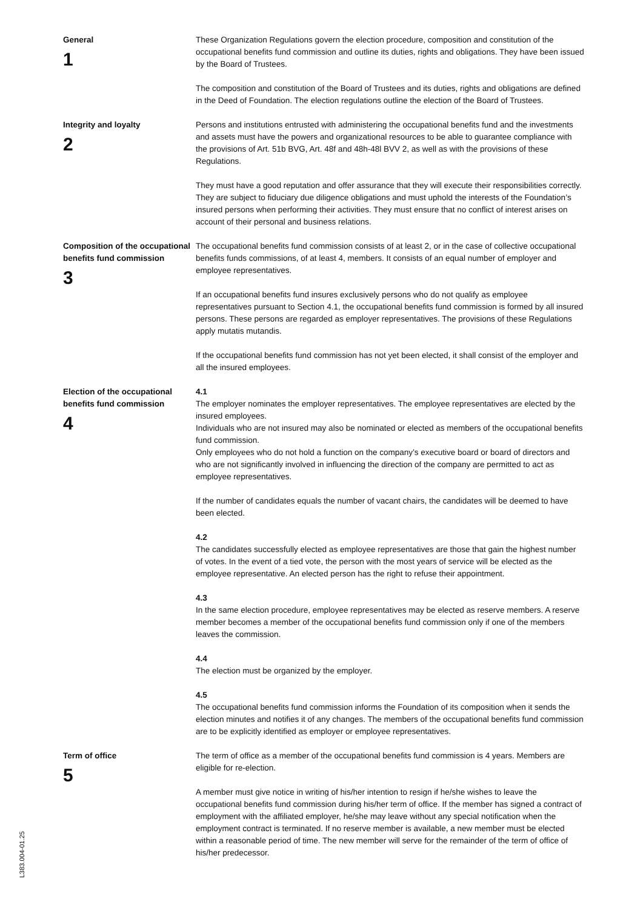General
1
These Organization Regulations govern the election procedure, composition and constitution of the occupational benefits fund commission and outline its duties, rights and obligations. They have been issued by the Board of Trustees.
The composition and constitution of the Board of Trustees and its duties, rights and obligations are defined in the Deed of Foundation. The election regulations outline the election of the Board of Trustees.
Integrity and loyalty
2
Persons and institutions entrusted with administering the occupational benefits fund and the investments and assets must have the powers and organizational resources to be able to guarantee compliance with the provisions of Art. 51b BVG, Art. 48f and 48h-48l BVV 2, as well as with the provisions of these Regulations.
They must have a good reputation and offer assurance that they will execute their responsibilities correctly. They are subject to fiduciary due diligence obligations and must uphold the interests of the Foundation’s insured persons when performing their activities. They must ensure that no conflict of interest arises on account of their personal and business relations.
Composition of the occupational benefits fund commission
3
The occupational benefits fund commission consists of at least 2, or in the case of collective occupational benefits funds commissions, of at least 4, members. It consists of an equal number of employer and employee representatives.
If an occupational benefits fund insures exclusively persons who do not qualify as employee representatives pursuant to Section 4.1, the occupational benefits fund commission is formed by all insured persons. These persons are regarded as employer representatives. The provisions of these Regulations apply mutatis mutandis.
If the occupational benefits fund commission has not yet been elected, it shall consist of the employer and all the insured employees.
Election of the occupational benefits fund commission
4
4.1
The employer nominates the employer representatives. The employee representatives are elected by the insured employees.
Individuals who are not insured may also be nominated or elected as members of the occupational benefits fund commission.
Only employees who do not hold a function on the company’s executive board or board of directors and who are not significantly involved in influencing the direction of the company are permitted to act as employee representatives.
If the number of candidates equals the number of vacant chairs, the candidates will be deemed to have been elected.
4.2
The candidates successfully elected as employee representatives are those that gain the highest number of votes. In the event of a tied vote, the person with the most years of service will be elected as the employee representative. An elected person has the right to refuse their appointment.
4.3
In the same election procedure, employee representatives may be elected as reserve members. A reserve member becomes a member of the occupational benefits fund commission only if one of the members leaves the commission.
4.4
The election must be organized by the employer.
4.5
The occupational benefits fund commission informs the Foundation of its composition when it sends the election minutes and notifies it of any changes. The members of the occupational benefits fund commission are to be explicitly identified as employer or employee representatives.
Term of office
5
The term of office as a member of the occupational benefits fund commission is 4 years. Members are eligible for re-election.
A member must give notice in writing of his/her intention to resign if he/she wishes to leave the occupational benefits fund commission during his/her term of office. If the member has signed a contract of employment with the affiliated employer, he/she may leave without any special notification when the employment contract is terminated. If no reserve member is available, a new member must be elected within a reasonable period of time. The new member will serve for the remainder of the term of office of his/her predecessor.
L383.004-01.25